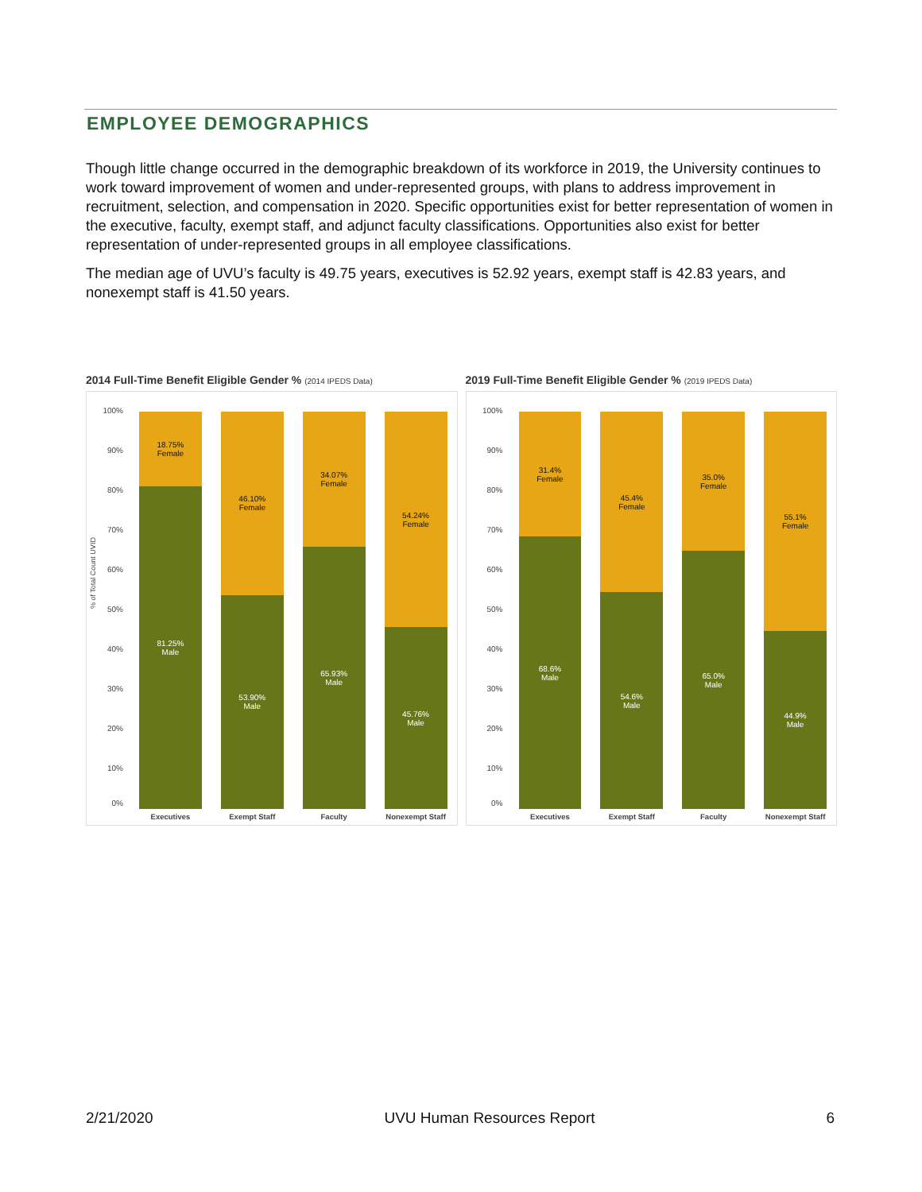EMPLOYEE DEMOGRAPHICS
Though little change occurred in the demographic breakdown of its workforce in 2019, the University continues to work toward improvement of women and under-represented groups, with plans to address improvement in recruitment, selection, and compensation in 2020. Specific opportunities exist for better representation of women in the executive, faculty, exempt staff, and adjunct faculty classifications. Opportunities also exist for better representation of under-represented groups in all employee classifications.
The median age of UVU’s faculty is 49.75 years, executives is 52.92 years, exempt staff is 42.83 years, and nonexempt staff is 41.50 years.
2014 Full-Time Benefit Eligible Gender % (2014 IPEDS Data)
100%
90%
80%
70%
60%
50%
40%
30%
20%
10%
0%
% of Total Count UVID
18.75%
Female
81.25%
Male
Executives
46.10%
Female
53.90%
Male
Exempt Staff
34.07%
Female
65.93%
Male
Faculty
54.24%
Female
45.76%
Male
Nonexempt Staff
2019 Full-Time Benefit Eligible Gender % (2019 IPEDS Data)
100%
90%
80%
70%
60%
50%
40%
30%
20%
10%
0%
31.4%
Female
68.6%
Male
Executives
45.4%
Female
54.6%
Male
Exempt Staff
35.0%
Female
65.0%
Male
Faculty
55.1%
Female
44.9%
Male
Nonexempt Staff
2/21/2020 UVU Human Resources Report 6